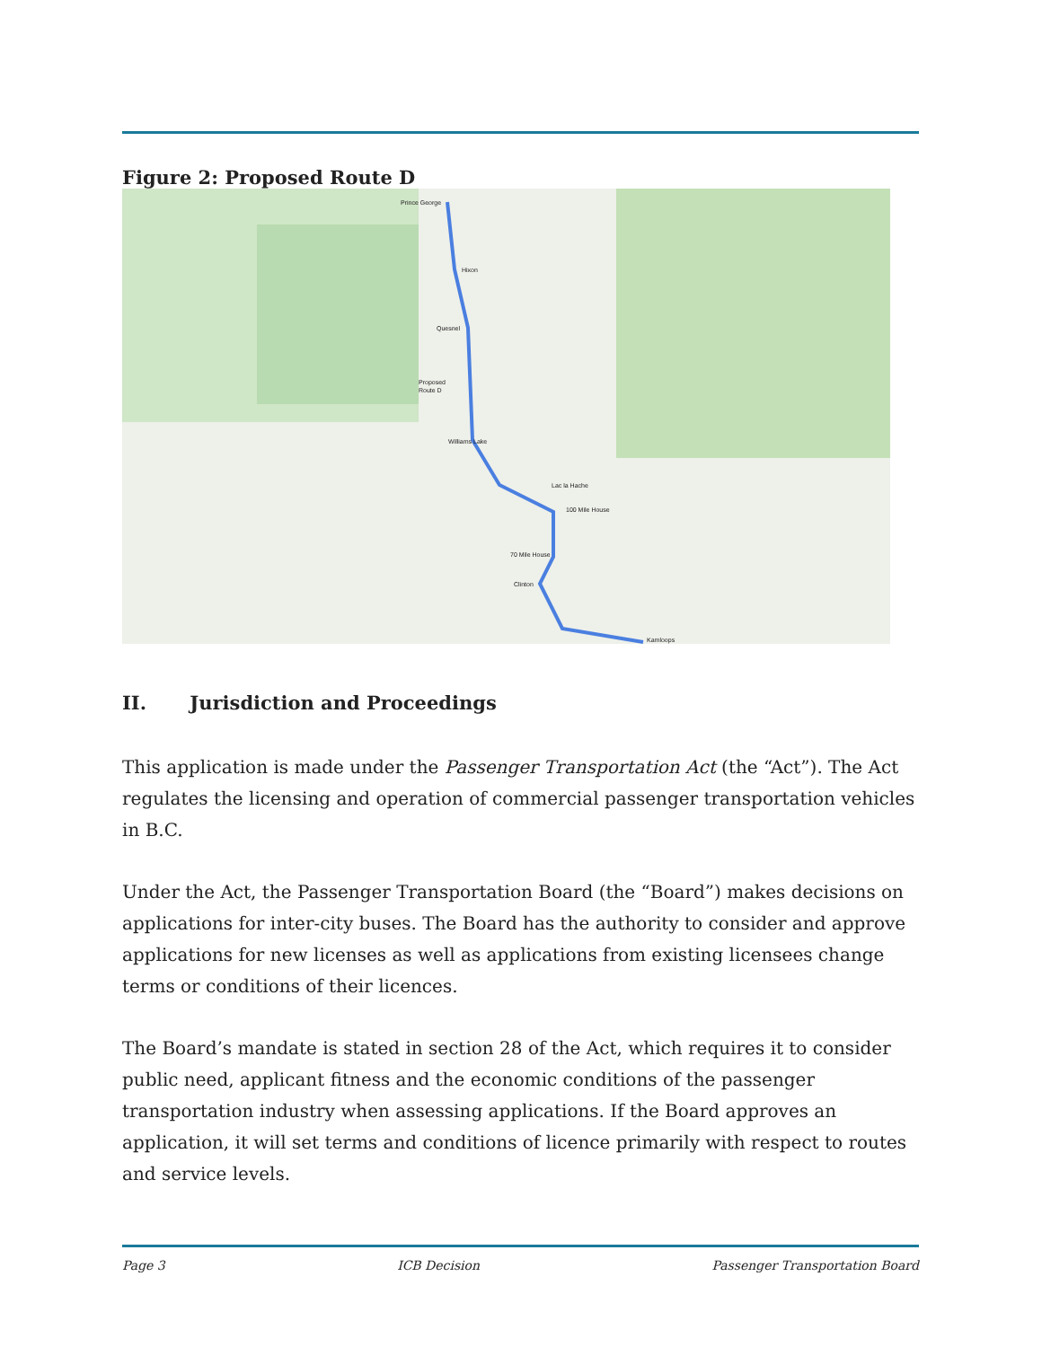Figure 2: Proposed Route D
Prince George
Hixon
Quesnel
Proposed
Route D
Williams Lake
Lac la Hache
100 Mile House
70 Mile House
Clinton
Kamloops
II. Jurisdiction and Proceedings
This application is made under the Passenger Transportation Act (the “Act”). The Act regulates the licensing and operation of commercial passenger transportation vehicles in B.C.
Under the Act, the Passenger Transportation Board (the “Board”) makes decisions on applications for inter-city buses. The Board has the authority to consider and approve applications for new licenses as well as applications from existing licensees change terms or conditions of their licences.
The Board’s mandate is stated in section 28 of the Act, which requires it to consider public need, applicant fitness and the economic conditions of the passenger transportation industry when assessing applications. If the Board approves an application, it will set terms and conditions of licence primarily with respect to routes and service levels.
Page 3 ICB Decision Passenger Transportation Board